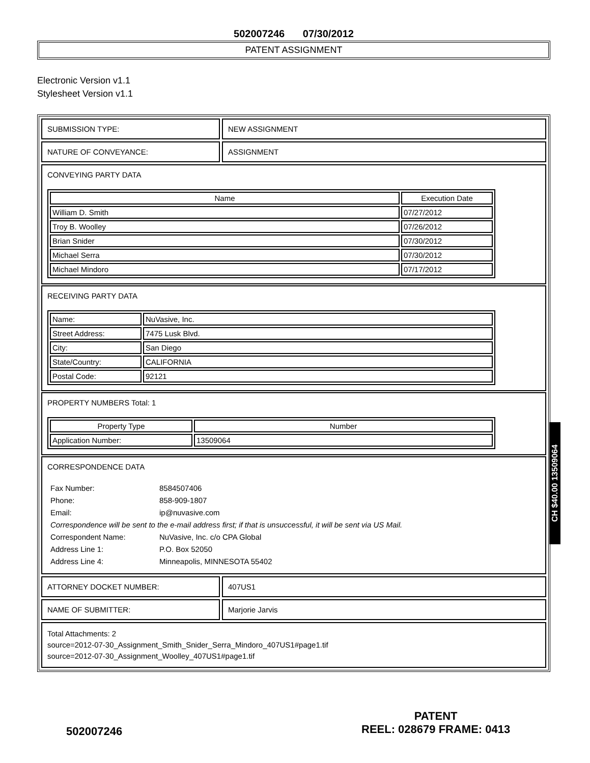502007246 07/30/2012
PATENT ASSIGNMENT
Electronic Version v1.1
Stylesheet Version v1.1
SUBMISSION TYPE: NEW ASSIGNMENT
NATURE OF CONVEYANCE: ASSIGNMENT
CONVEYING PARTY DATA
| Name | Execution Date |
| --- | --- |
| William D. Smith | 07/27/2012 |
| Troy B. Woolley | 07/26/2012 |
| Brian Snider | 07/30/2012 |
| Michael Serra | 07/30/2012 |
| Michael Mindoro | 07/17/2012 |
RECEIVING PARTY DATA
| Name: | NuVasive, Inc. |
| Street Address: | 7475 Lusk Blvd. |
| City: | San Diego |
| State/Country: | CALIFORNIA |
| Postal Code: | 92121 |
PROPERTY NUMBERS Total: 1
| Property Type | Number |
| --- | --- |
| Application Number: | 13509064 |
CORRESPONDENCE DATA
| Fax Number: | 8584507406 |
| Phone: | 858-909-1807 |
| Email: | ip@nuvasive.com |
| Correspondence will be sent to the e-mail address first; if that is unsuccessful, it will be sent via US Mail. | |
| Correspondent Name: | NuVasive, Inc. c/o CPA Global |
| Address Line 1: | P.O. Box 52050 |
| Address Line 4: | Minneapolis, MINNESOTA 55402 |
ATTORNEY DOCKET NUMBER: 407US1
NAME OF SUBMITTER: Marjorie Jarvis
Total Attachments: 2
source=2012-07-30_Assignment_Smith_Snider_Serra_Mindoro_407US1#page1.tif
source=2012-07-30_Assignment_Woolley_407US1#page1.tif
CH $40.00 13509064
502007246
PATENT
REEL: 028679 FRAME: 0413